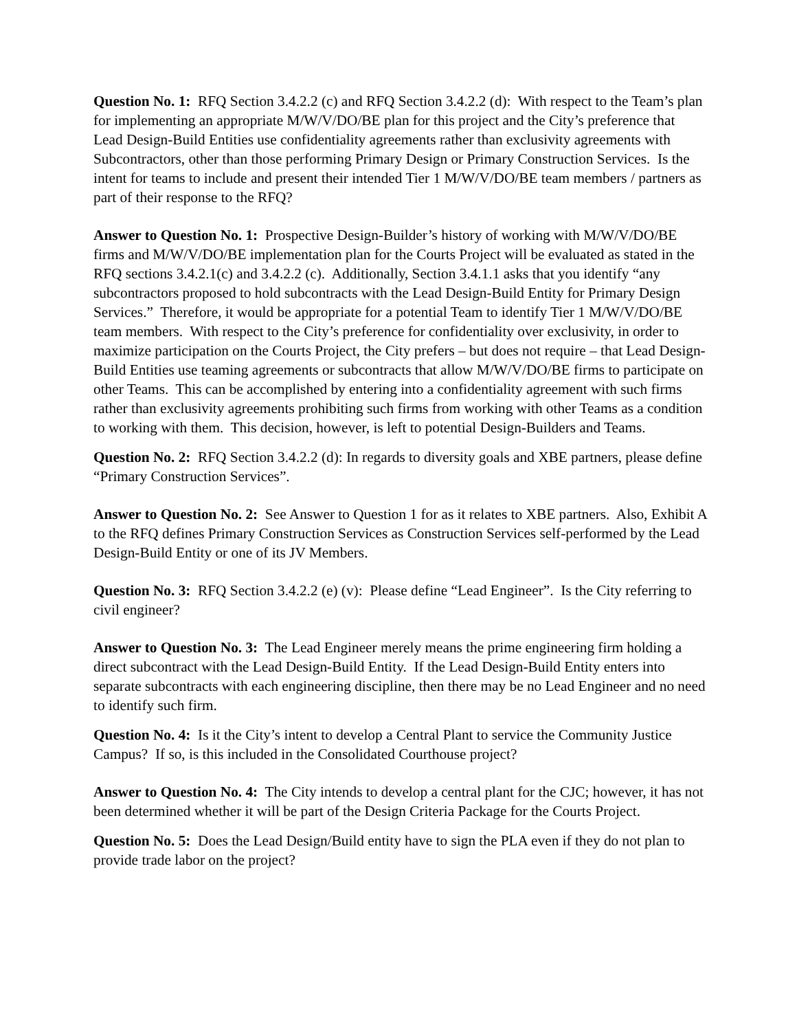Question No. 1: RFQ Section 3.4.2.2 (c) and RFQ Section 3.4.2.2 (d): With respect to the Team’s plan for implementing an appropriate M/W/V/DO/BE plan for this project and the City’s preference that Lead Design-Build Entities use confidentiality agreements rather than exclusivity agreements with Subcontractors, other than those performing Primary Design or Primary Construction Services. Is the intent for teams to include and present their intended Tier 1 M/W/V/DO/BE team members / partners as part of their response to the RFQ?
Answer to Question No. 1: Prospective Design-Builder’s history of working with M/W/V/DO/BE firms and M/W/V/DO/BE implementation plan for the Courts Project will be evaluated as stated in the RFQ sections 3.4.2.1(c) and 3.4.2.2 (c). Additionally, Section 3.4.1.1 asks that you identify “any subcontractors proposed to hold subcontracts with the Lead Design-Build Entity for Primary Design Services.” Therefore, it would be appropriate for a potential Team to identify Tier 1 M/W/V/DO/BE team members. With respect to the City’s preference for confidentiality over exclusivity, in order to maximize participation on the Courts Project, the City prefers – but does not require – that Lead Design-Build Entities use teaming agreements or subcontracts that allow M/W/V/DO/BE firms to participate on other Teams. This can be accomplished by entering into a confidentiality agreement with such firms rather than exclusivity agreements prohibiting such firms from working with other Teams as a condition to working with them. This decision, however, is left to potential Design-Builders and Teams.
Question No. 2: RFQ Section 3.4.2.2 (d): In regards to diversity goals and XBE partners, please define “Primary Construction Services”.
Answer to Question No. 2: See Answer to Question 1 for as it relates to XBE partners. Also, Exhibit A to the RFQ defines Primary Construction Services as Construction Services self-performed by the Lead Design-Build Entity or one of its JV Members.
Question No. 3: RFQ Section 3.4.2.2 (e) (v): Please define “Lead Engineer”. Is the City referring to civil engineer?
Answer to Question No. 3: The Lead Engineer merely means the prime engineering firm holding a direct subcontract with the Lead Design-Build Entity. If the Lead Design-Build Entity enters into separate subcontracts with each engineering discipline, then there may be no Lead Engineer and no need to identify such firm.
Question No. 4: Is it the City’s intent to develop a Central Plant to service the Community Justice Campus? If so, is this included in the Consolidated Courthouse project?
Answer to Question No. 4: The City intends to develop a central plant for the CJC; however, it has not been determined whether it will be part of the Design Criteria Package for the Courts Project.
Question No. 5: Does the Lead Design/Build entity have to sign the PLA even if they do not plan to provide trade labor on the project?